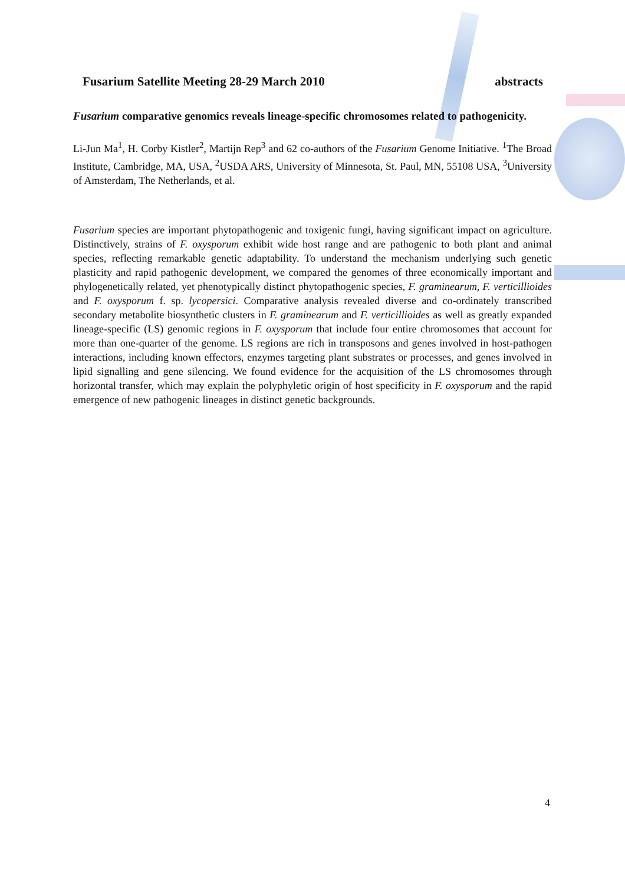Fusarium Satellite Meeting 28-29 March 2010 abstracts
Fusarium comparative genomics reveals lineage-specific chromosomes related to pathogenicity.
Li-Jun Ma<sup>1</sup>, H. Corby Kistler<sup>2</sup>, Martijn Rep<sup>3</sup> and 62 co-authors of the Fusarium Genome Initiative. <sup>1</sup>The Broad Institute, Cambridge, MA, USA, <sup>2</sup>USDA ARS, University of Minnesota, St. Paul, MN, 55108 USA, <sup>3</sup>University of Amsterdam, The Netherlands, et al.
Fusarium species are important phytopathogenic and toxigenic fungi, having significant impact on agriculture. Distinctively, strains of F. oxysporum exhibit wide host range and are pathogenic to both plant and animal species, reflecting remarkable genetic adaptability. To understand the mechanism underlying such genetic plasticity and rapid pathogenic development, we compared the genomes of three economically important and phylogenetically related, yet phenotypically distinct phytopathogenic species, F. graminearum, F. verticillioides and F. oxysporum f. sp. lycopersici. Comparative analysis revealed diverse and co-ordinately transcribed secondary metabolite biosynthetic clusters in F. graminearum and F. verticillioides as well as greatly expanded lineage-specific (LS) genomic regions in F. oxysporum that include four entire chromosomes that account for more than one-quarter of the genome. LS regions are rich in transposons and genes involved in host-pathogen interactions, including known effectors, enzymes targeting plant substrates or processes, and genes involved in lipid signalling and gene silencing. We found evidence for the acquisition of the LS chromosomes through horizontal transfer, which may explain the polyphyletic origin of host specificity in F. oxysporum and the rapid emergence of new pathogenic lineages in distinct genetic backgrounds.
4